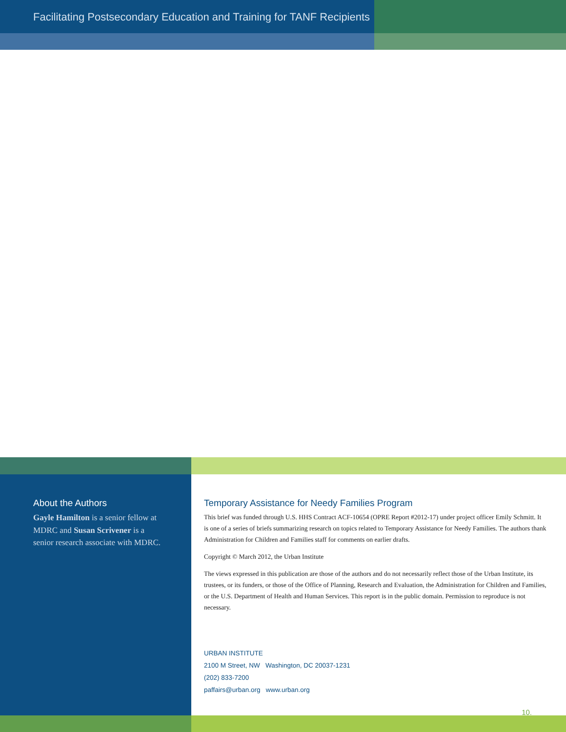Facilitating Postsecondary Education and Training for TANF Recipients
About the Authors
Gayle Hamilton is a senior fellow at MDRC and Susan Scrivener is a senior research associate with MDRC.
Temporary Assistance for Needy Families Program
This brief was funded through U.S. HHS Contract ACF-10654 (OPRE Report #2012-17) under project officer Emily Schmitt. It is one of a series of briefs summarizing research on topics related to Temporary Assistance for Needy Families. The authors thank Administration for Children and Families staff for comments on earlier drafts.
Copyright © March 2012, the Urban Institute
The views expressed in this publication are those of the authors and do not necessarily reflect those of the Urban Institute, its trustees, or its funders, or those of the Office of Planning, Research and Evaluation, the Administration for Children and Families, or the U.S. Department of Health and Human Services. This report is in the public domain. Permission to reproduce is not necessary.
URBAN INSTITUTE
2100 M Street, NW Washington, DC 20037-1231
(202) 833-7200
paffairs@urban.org www.urban.org
10.